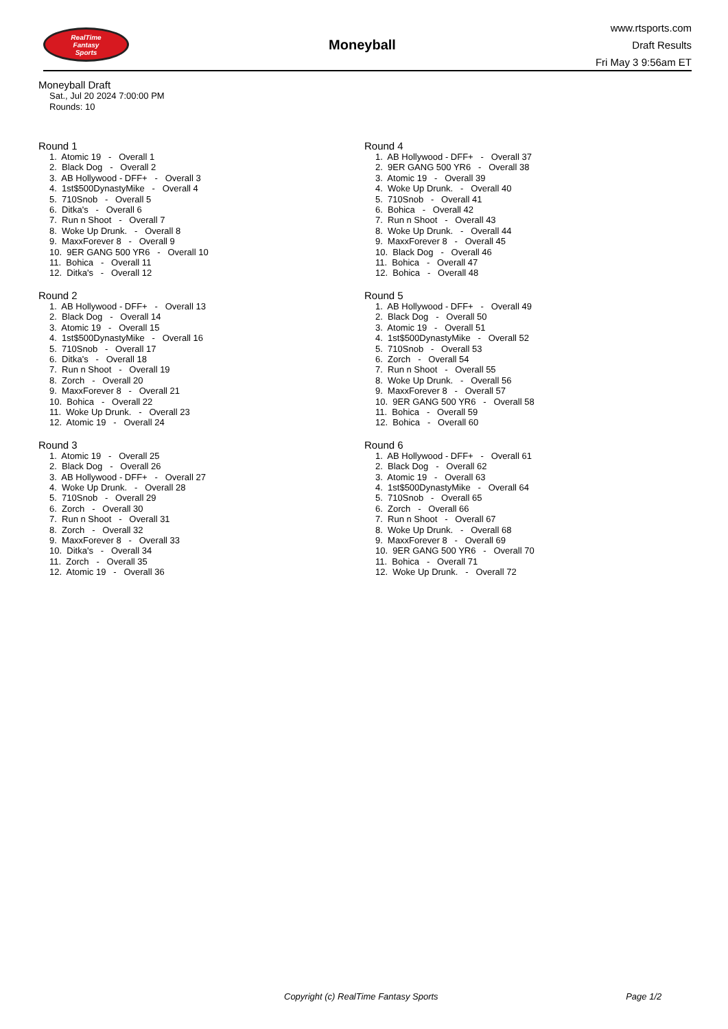RealTime
Fantasy
Sports
Moneyball
www.rtsports.com
Draft Results
Fri May 3 9:56am ET
Moneyball Draft
Sat., Jul 20 2024 7:00:00 PM
Rounds: 10
Round 1
1. Atomic 19 - Overall 1 2. Black Dog - Overall 2 3. AB Hollywood - DFF+ - Overall 3 4. 1st$500DynastyMike - Overall 4 5. 710Snob - Overall 5 6. Ditka's - Overall 6 7. Run n Shoot - Overall 7 8. Woke Up Drunk. - Overall 8 9. MaxxForever 8 - Overall 9 10. 9ER GANG 500 YR6 - Overall 10 11. Bohica - Overall 11 12. Ditka's - Overall 12
Round 2
1. AB Hollywood - DFF+ - Overall 13 2. Black Dog - Overall 14 3. Atomic 19 - Overall 15 4. 1st$500DynastyMike - Overall 16 5. 710Snob - Overall 17 6. Ditka's - Overall 18 7. Run n Shoot - Overall 19 8. Zorch - Overall 20 9. MaxxForever 8 - Overall 21 10. Bohica - Overall 22 11. Woke Up Drunk. - Overall 23 12. Atomic 19 - Overall 24
Round 3
1. Atomic 19 - Overall 25 2. Black Dog - Overall 26 3. AB Hollywood - DFF+ - Overall 27 4. Woke Up Drunk. - Overall 28 5. 710Snob - Overall 29 6. Zorch - Overall 30 7. Run n Shoot - Overall 31 8. Zorch - Overall 32 9. MaxxForever 8 - Overall 33 10. Ditka's - Overall 34 11. Zorch - Overall 35 12. Atomic 19 - Overall 36
Round 4
1. AB Hollywood - DFF+ - Overall 37 2. 9ER GANG 500 YR6 - Overall 38 3. Atomic 19 - Overall 39 4. Woke Up Drunk. - Overall 40 5. 710Snob - Overall 41 6. Bohica - Overall 42 7. Run n Shoot - Overall 43 8. Woke Up Drunk. - Overall 44 9. MaxxForever 8 - Overall 45 10. Black Dog - Overall 46 11. Bohica - Overall 47 12. Bohica - Overall 48
Round 5
1. AB Hollywood - DFF+ - Overall 49 2. Black Dog - Overall 50 3. Atomic 19 - Overall 51 4. 1st$500DynastyMike - Overall 52 5. 710Snob - Overall 53 6. Zorch - Overall 54 7. Run n Shoot - Overall 55 8. Woke Up Drunk. - Overall 56 9. MaxxForever 8 - Overall 57 10. 9ER GANG 500 YR6 - Overall 58 11. Bohica - Overall 59 12. Bohica - Overall 60
Round 6
1. AB Hollywood - DFF+ - Overall 61 2. Black Dog - Overall 62 3. Atomic 19 - Overall 63 4. 1st$500DynastyMike - Overall 64 5. 710Snob - Overall 65 6. Zorch - Overall 66 7. Run n Shoot - Overall 67 8. Woke Up Drunk. - Overall 68 9. MaxxForever 8 - Overall 69 10. 9ER GANG 500 YR6 - Overall 70 11. Bohica - Overall 71 12. Woke Up Drunk. - Overall 72
Copyright (c) RealTime Fantasy Sports Page 1/2